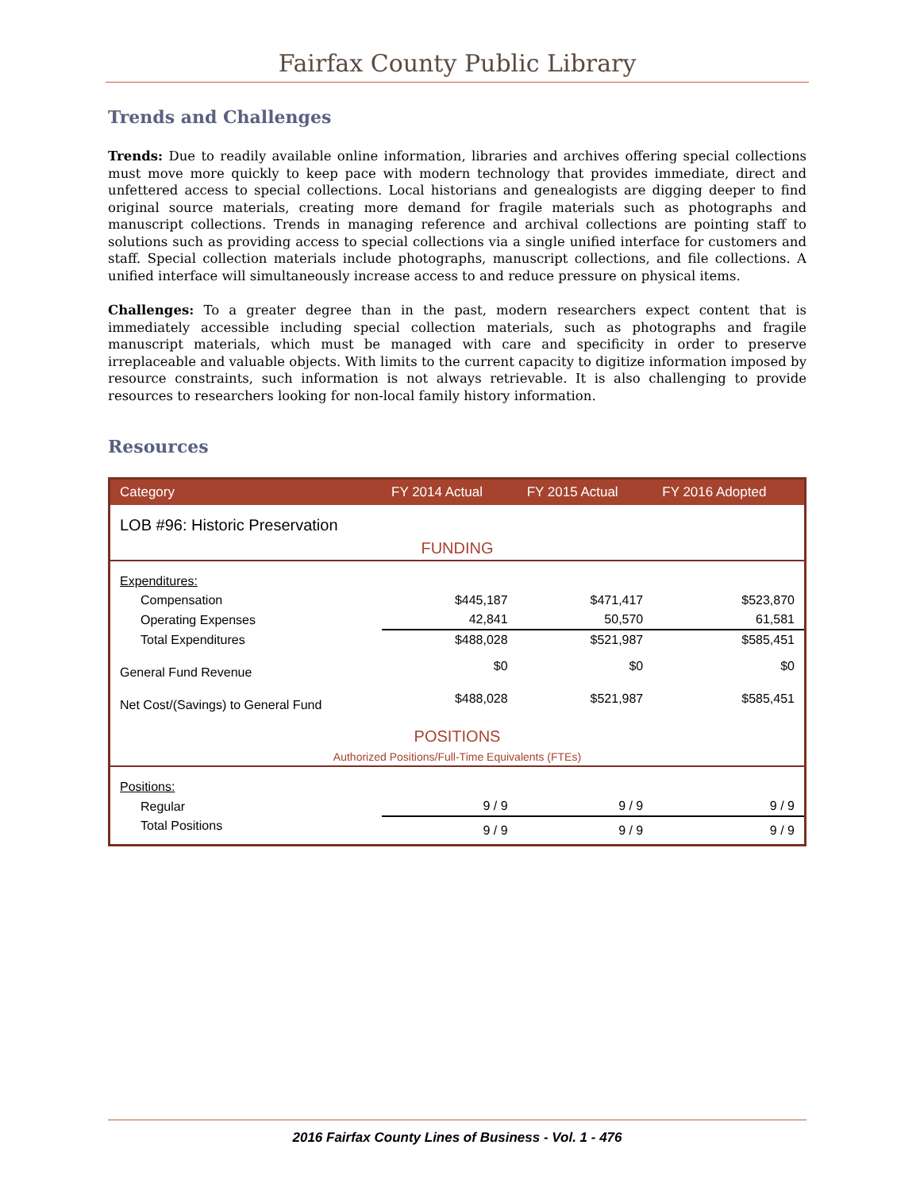Fairfax County Public Library
Trends and Challenges
Trends: Due to readily available online information, libraries and archives offering special collections must move more quickly to keep pace with modern technology that provides immediate, direct and unfettered access to special collections. Local historians and genealogists are digging deeper to find original source materials, creating more demand for fragile materials such as photographs and manuscript collections. Trends in managing reference and archival collections are pointing staff to solutions such as providing access to special collections via a single unified interface for customers and staff. Special collection materials include photographs, manuscript collections, and file collections. A unified interface will simultaneously increase access to and reduce pressure on physical items.
Challenges: To a greater degree than in the past, modern researchers expect content that is immediately accessible including special collection materials, such as photographs and fragile manuscript materials, which must be managed with care and specificity in order to preserve irreplaceable and valuable objects. With limits to the current capacity to digitize information imposed by resource constraints, such information is not always retrievable. It is also challenging to provide resources to researchers looking for non-local family history information.
Resources
| Category | FY 2014 Actual | FY 2015 Actual | FY 2016 Adopted |
| --- | --- | --- | --- |
| LOB #96: Historic Preservation | | | |
| FUNDING | | | |
| Expenditures: | | | |
| Compensation | $445,187 | $471,417 | $523,870 |
| Operating Expenses | 42,841 | 50,570 | 61,581 |
| Total Expenditures | $488,028 | $521,987 | $585,451 |
| General Fund Revenue | $0 | $0 | $0 |
| Net Cost/(Savings) to General Fund | $488,028 | $521,987 | $585,451 |
| POSITIONS | | | |
| Authorized Positions/Full-Time Equivalents (FTEs) | | | |
| Positions: | | | |
| Regular | 9 / 9 | 9 / 9 | 9 / 9 |
| Total Positions | 9 / 9 | 9 / 9 | 9 / 9 |
2016 Fairfax County Lines of Business - Vol. 1 - 476